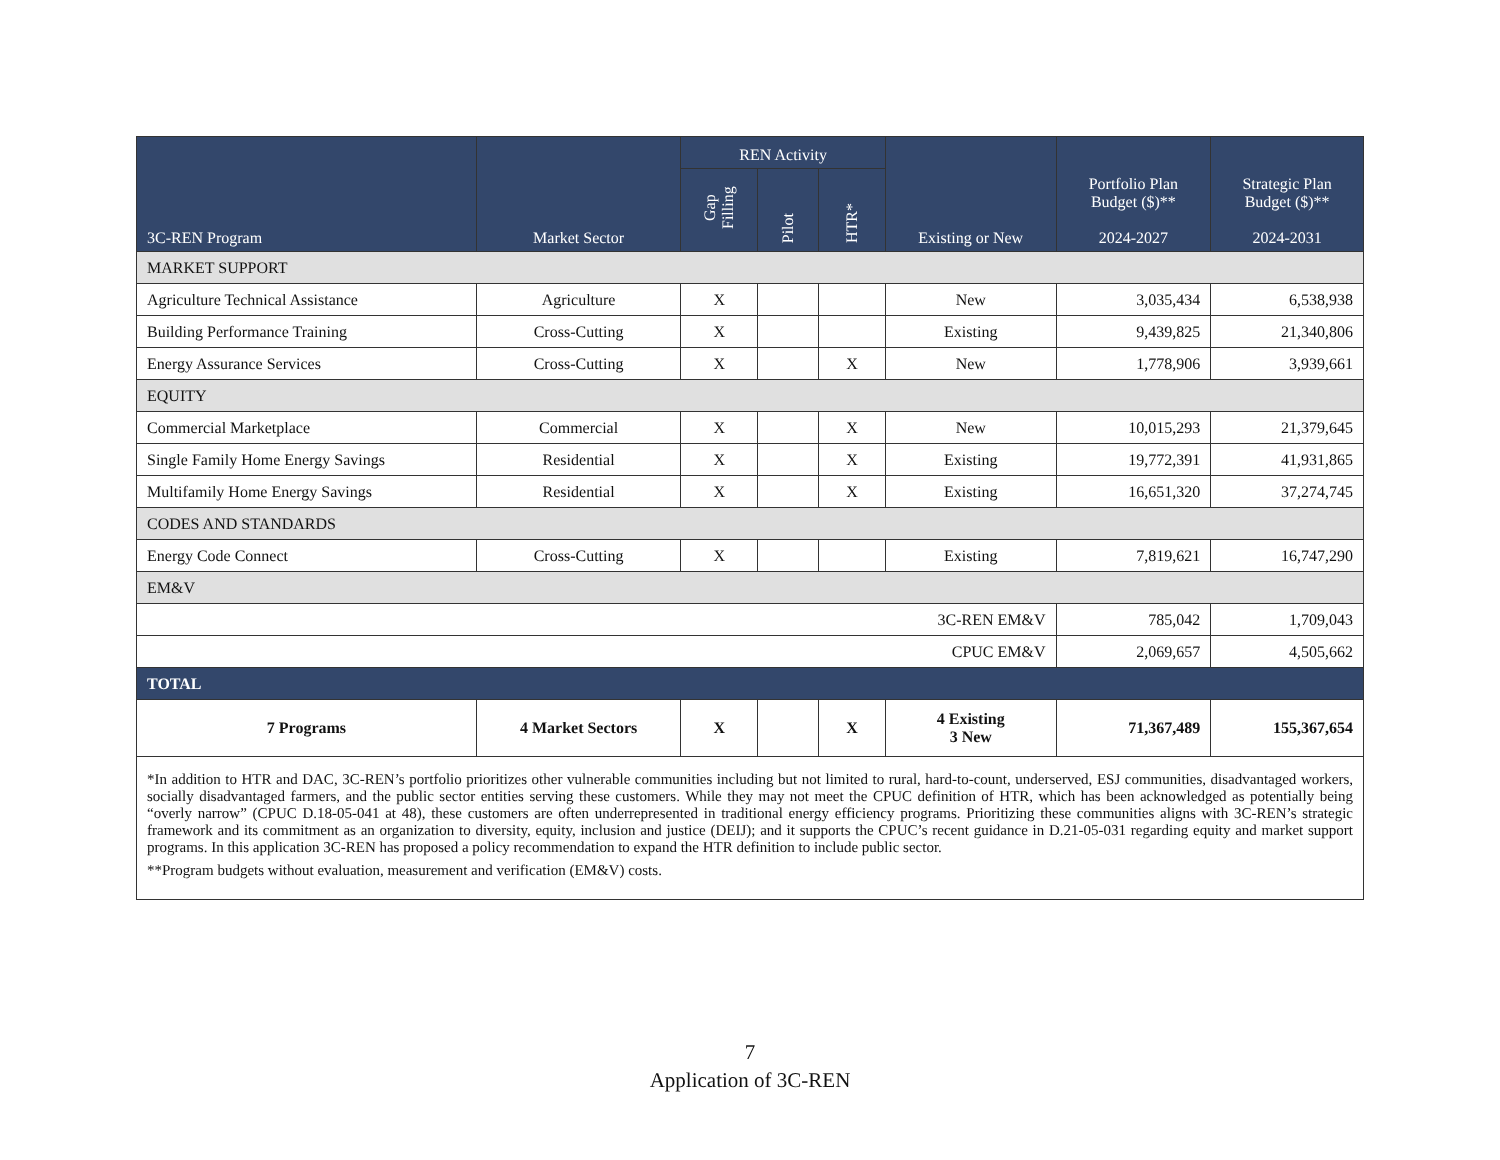| 3C-REN Program | Market Sector | REN Activity | | | Existing or New | Portfolio Plan Budget ($)** 2024-2027 | Strategic Plan Budget ($)** 2024-2031 |
| --- | --- | --- | --- | --- | --- | --- | --- |
| | | Gap Filling | Pilot | HTR* | | | |
| MARKET SUPPORT | | | | | | | |
| Agriculture Technical Assistance | Agriculture | X | | | New | 3,035,434 | 6,538,938 |
| Building Performance Training | Cross-Cutting | X | | | Existing | 9,439,825 | 21,340,806 |
| Energy Assurance Services | Cross-Cutting | X | | X | New | 1,778,906 | 3,939,661 |
| EQUITY | | | | | | | |
| Commercial Marketplace | Commercial | X | | X | New | 10,015,293 | 21,379,645 |
| Single Family Home Energy Savings | Residential | X | | X | Existing | 19,772,391 | 41,931,865 |
| Multifamily Home Energy Savings | Residential | X | | X | Existing | 16,651,320 | 37,274,745 |
| CODES AND STANDARDS | | | | | | | |
| Energy Code Connect | Cross-Cutting | X | | | Existing | 7,819,621 | 16,747,290 |
| EM&V | | | | | | | |
| 3C-REN EM&V | | | | | | 785,042 | 1,709,043 |
| CPUC EM&V | | | | | | 2,069,657 | 4,505,662 |
| TOTAL | | | | | | | |
| 7 Programs | 4 Market Sectors | X | | X | 4 Existing 3 New | 71,367,489 | 155,367,654 |
| *In addition to HTR and DAC, 3C-REN’s portfolio prioritizes other vulnerable communities including but not limited to rural, hard-to-count, underserved, ESJ communities, disadvantaged workers, socially disadvantaged farmers, and the public sector entities serving these customers. While they may not meet the CPUC definition of HTR, which has been acknowledged as potentially being “overly narrow” (CPUC D.18-05-041 at 48), these customers are often underrepresented in traditional energy efficiency programs. Prioritizing these communities aligns with 3C-REN’s strategic framework and its commitment as an organization to diversity, equity, inclusion and justice (DEIJ); and it supports the CPUC’s recent guidance in D.21-05-031 regarding equity and market support programs. In this application 3C-REN has proposed a policy recommendation to expand the HTR definition to include public sector. **Program budgets without evaluation, measurement and verification (EM&V) costs. | | | | | | | |
7
Application of 3C-REN